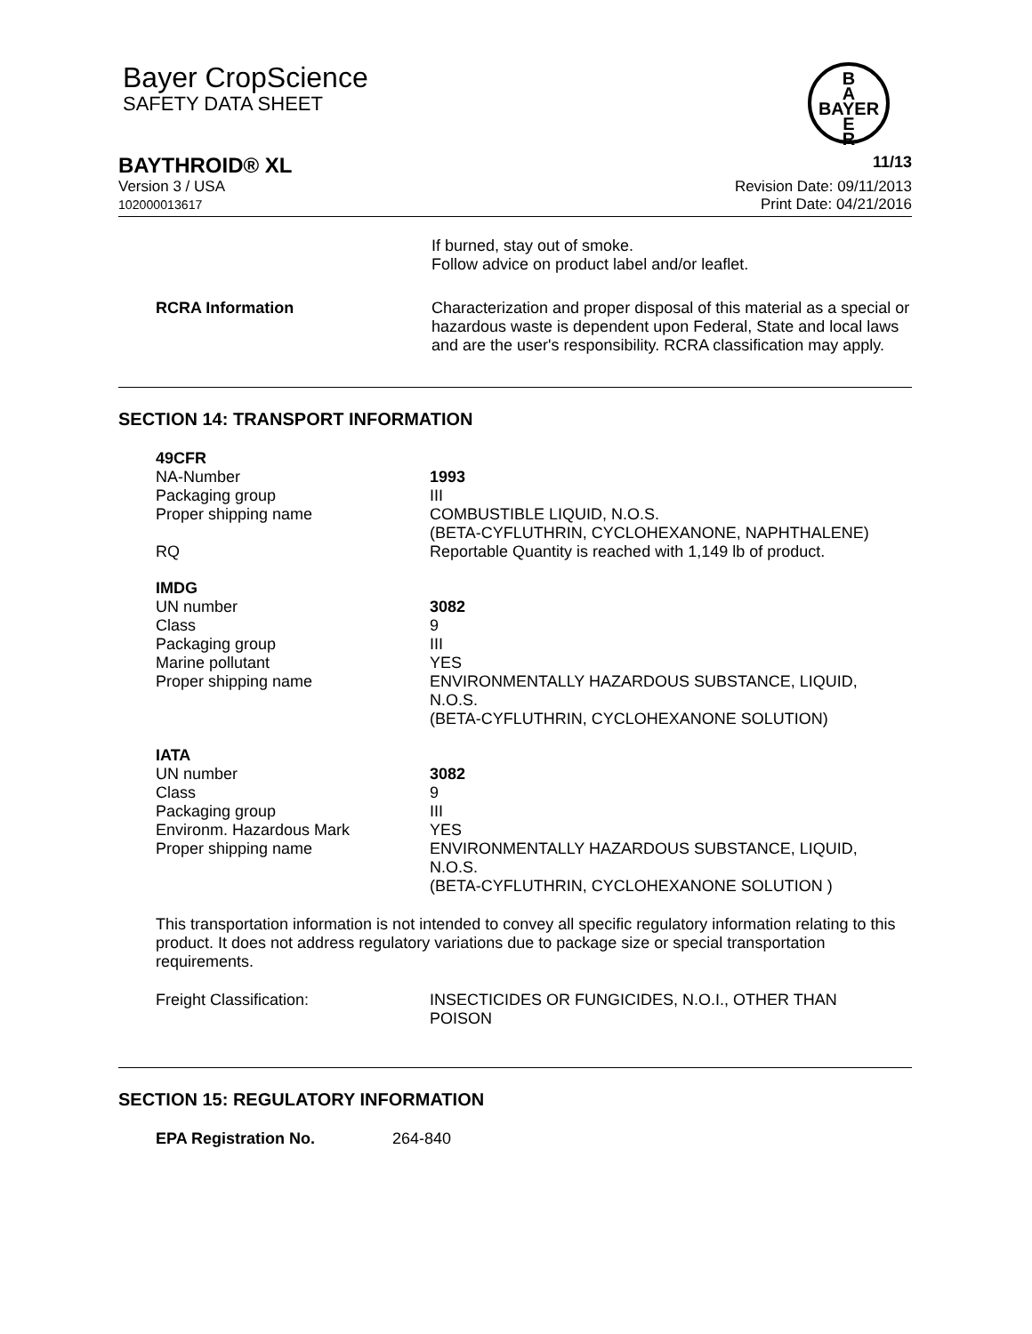Bayer CropScience
SAFETY DATA SHEET
B
A
BAYER
E
R
BAYTHROID® XL 11/13
Version 3 / USA
102000013617
Revision Date: 09/11/2013
Print Date: 04/21/2016
If burned, stay out of smoke.
Follow advice on product label and/or leaflet.
RCRA Information Characterization and proper disposal of this material as a special or hazardous waste is dependent upon Federal, State and local laws and are the user's responsibility. RCRA classification may apply.
SECTION 14: TRANSPORT INFORMATION
49CFR
NA-Number
Packaging group
Proper shipping name
RQ
1993
III
COMBUSTIBLE LIQUID, N.O.S.
(BETA-CYFLUTHRIN, CYCLOHEXANONE, NAPHTHALENE)
Reportable Quantity is reached with 1,149 lb of product.
IMDG
UN number
Class
Packaging group
Marine pollutant
Proper shipping name
3082
9
III
YES
ENVIRONMENTALLY HAZARDOUS SUBSTANCE, LIQUID,
N.O.S.
(BETA-CYFLUTHRIN, CYCLOHEXANONE SOLUTION)
IATA
UN number
Class
Packaging group
Environm. Hazardous Mark
Proper shipping name
3082
9
III
YES
ENVIRONMENTALLY HAZARDOUS SUBSTANCE, LIQUID,
N.O.S.
(BETA-CYFLUTHRIN, CYCLOHEXANONE SOLUTION )
This transportation information is not intended to convey all specific regulatory information relating to this product. It does not address regulatory variations due to package size or special transportation requirements.
Freight Classification: INSECTICIDES OR FUNGICIDES, N.O.I., OTHER THAN
POISON
SECTION 15: REGULATORY INFORMATION
EPA Registration No. 264-840